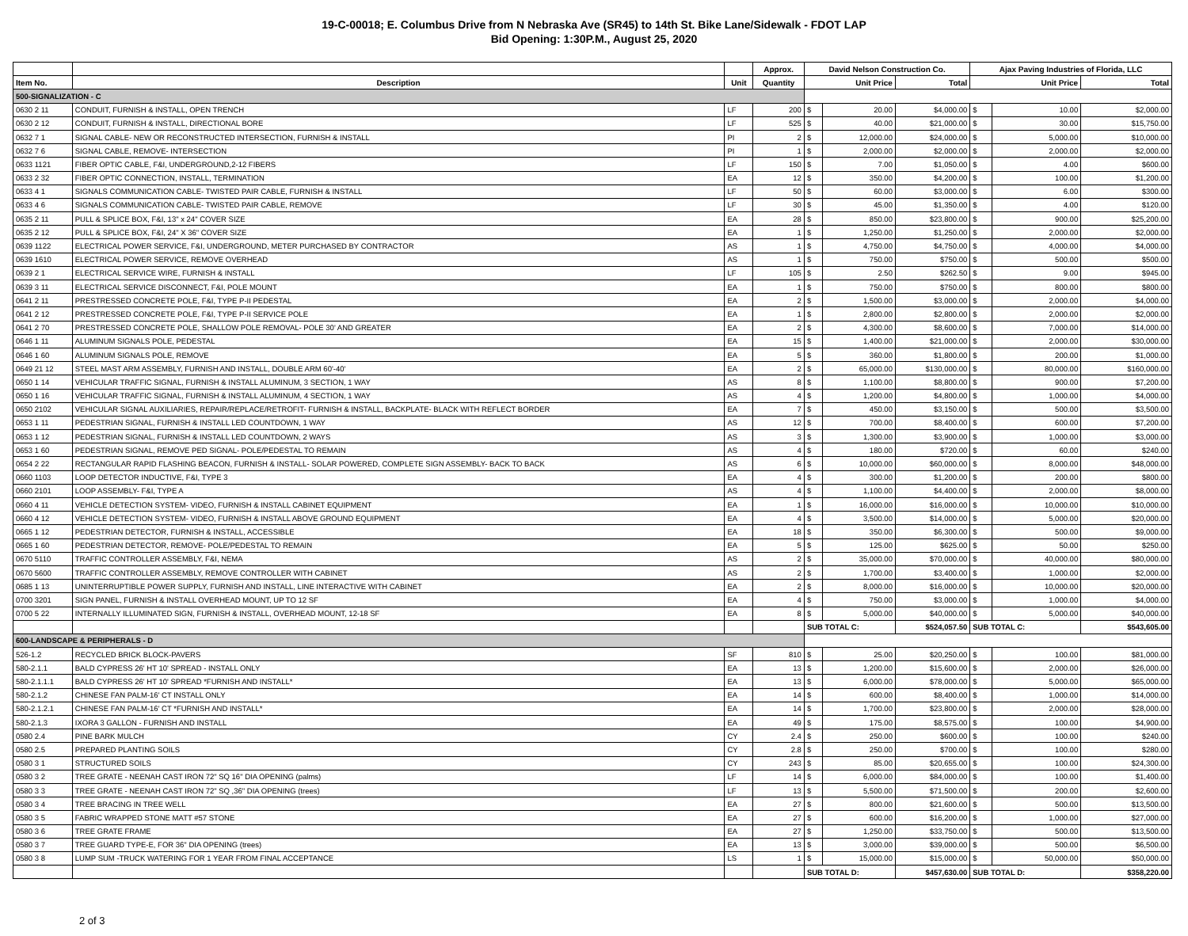19-C-00018; E. Columbus Drive from N Nebraska Ave (SR45) to 14th St. Bike Lane/Sidewalk - FDOT LAP
Bid Opening: 1:30P.M., August 25, 2020
| | | | Approx. | David Nelson Construction Co. | | | Ajax Paving Industries of Florida, LLC | | |
| --- | --- | --- | --- | --- | --- | --- | --- | --- | --- |
| Item No. | Description | Unit | Quantity | Unit Price | | Total | Unit Price | | Total |
| 500-SIGNALIZATION - C | | | | | | | | | |
| 0630 2 11 | CONDUIT, FURNISH & INSTALL, OPEN TRENCH | LF | 200 | $ | 20.00 | $4,000.00 | $ | 10.00 | $2,000.00 |
| 0630 2 12 | CONDUIT, FURNISH & INSTALL, DIRECTIONAL BORE | LF | 525 | $ | 40.00 | $21,000.00 | $ | 30.00 | $15,750.00 |
| 0632 7 1 | SIGNAL CABLE- NEW OR RECONSTRUCTED INTERSECTION, FURNISH & INSTALL | PI | 2 | $ | 12,000.00 | $24,000.00 | $ | 5,000.00 | $10,000.00 |
| 0632 7 6 | SIGNAL CABLE, REMOVE- INTERSECTION | PI | 1 | $ | 2,000.00 | $2,000.00 | $ | 2,000.00 | $2,000.00 |
| 0633 1121 | FIBER OPTIC CABLE, F&I, UNDERGROUND,2-12 FIBERS | LF | 150 | $ | 7.00 | $1,050.00 | $ | 4.00 | $600.00 |
| 0633 2 32 | FIBER OPTIC CONNECTION, INSTALL, TERMINATION | EA | 12 | $ | 350.00 | $4,200.00 | $ | 100.00 | $1,200.00 |
| 0633 4 1 | SIGNALS COMMUNICATION CABLE- TWISTED PAIR CABLE, FURNISH & INSTALL | LF | 50 | $ | 60.00 | $3,000.00 | $ | 6.00 | $300.00 |
| 0633 4 6 | SIGNALS COMMUNICATION CABLE- TWISTED PAIR CABLE, REMOVE | LF | 30 | $ | 45.00 | $1,350.00 | $ | 4.00 | $120.00 |
| 0635 2 11 | PULL & SPLICE BOX, F&I, 13" x 24" COVER SIZE | EA | 28 | $ | 850.00 | $23,800.00 | $ | 900.00 | $25,200.00 |
| 0635 2 12 | PULL & SPLICE BOX, F&I, 24" X 36" COVER SIZE | EA | 1 | $ | 1,250.00 | $1,250.00 | $ | 2,000.00 | $2,000.00 |
| 0639 1122 | ELECTRICAL POWER SERVICE, F&I, UNDERGROUND, METER PURCHASED BY CONTRACTOR | AS | 1 | $ | 4,750.00 | $4,750.00 | $ | 4,000.00 | $4,000.00 |
| 0639 1610 | ELECTRICAL POWER SERVICE, REMOVE OVERHEAD | AS | 1 | $ | 750.00 | $750.00 | $ | 500.00 | $500.00 |
| 0639 2 1 | ELECTRICAL SERVICE WIRE, FURNISH & INSTALL | LF | 105 | $ | 2.50 | $262.50 | $ | 9.00 | $945.00 |
| 0639 3 11 | ELECTRICAL SERVICE DISCONNECT, F&I, POLE MOUNT | EA | 1 | $ | 750.00 | $750.00 | $ | 800.00 | $800.00 |
| 0641 2 11 | PRESTRESSED CONCRETE POLE, F&I, TYPE P-II PEDESTAL | EA | 2 | $ | 1,500.00 | $3,000.00 | $ | 2,000.00 | $4,000.00 |
| 0641 2 12 | PRESTRESSED CONCRETE POLE, F&I, TYPE P-II SERVICE POLE | EA | 1 | $ | 2,800.00 | $2,800.00 | $ | 2,000.00 | $2,000.00 |
| 0641 2 70 | PRESTRESSED CONCRETE POLE, SHALLOW POLE REMOVAL- POLE 30' AND GREATER | EA | 2 | $ | 4,300.00 | $8,600.00 | $ | 7,000.00 | $14,000.00 |
| 0646 1 11 | ALUMINUM SIGNALS POLE, PEDESTAL | EA | 15 | $ | 1,400.00 | $21,000.00 | $ | 2,000.00 | $30,000.00 |
| 0646 1 60 | ALUMINUM SIGNALS POLE, REMOVE | EA | 5 | $ | 360.00 | $1,800.00 | $ | 200.00 | $1,000.00 |
| 0649 21 12 | STEEL MAST ARM ASSEMBLY, FURNISH AND INSTALL, DOUBLE ARM 60'-40' | EA | 2 | $ | 65,000.00 | $130,000.00 | $ | 80,000.00 | $160,000.00 |
| 0650 1 14 | VEHICULAR TRAFFIC SIGNAL, FURNISH & INSTALL ALUMINUM, 3 SECTION, 1 WAY | AS | 8 | $ | 1,100.00 | $8,800.00 | $ | 900.00 | $7,200.00 |
| 0650 1 16 | VEHICULAR TRAFFIC SIGNAL, FURNISH & INSTALL ALUMINUM, 4 SECTION, 1 WAY | AS | 4 | $ | 1,200.00 | $4,800.00 | $ | 1,000.00 | $4,000.00 |
| 0650 2102 | VEHICULAR SIGNAL AUXILIARIES, REPAIR/REPLACE/RETROFIT- FURNISH & INSTALL, BACKPLATE- BLACK WITH REFLECT BORDER | EA | 7 | $ | 450.00 | $3,150.00 | $ | 500.00 | $3,500.00 |
| 0653 1 11 | PEDESTRIAN SIGNAL, FURNISH & INSTALL LED COUNTDOWN, 1 WAY | AS | 12 | $ | 700.00 | $8,400.00 | $ | 600.00 | $7,200.00 |
| 0653 1 12 | PEDESTRIAN SIGNAL, FURNISH & INSTALL LED COUNTDOWN, 2 WAYS | AS | 3 | $ | 1,300.00 | $3,900.00 | $ | 1,000.00 | $3,000.00 |
| 0653 1 60 | PEDESTRIAN SIGNAL, REMOVE PED SIGNAL- POLE/PEDESTAL TO REMAIN | AS | 4 | $ | 180.00 | $720.00 | $ | 60.00 | $240.00 |
| 0654 2 22 | RECTANGULAR RAPID FLASHING BEACON, FURNISH & INSTALL- SOLAR POWERED, COMPLETE SIGN ASSEMBLY- BACK TO BACK | AS | 6 | $ | 10,000.00 | $60,000.00 | $ | 8,000.00 | $48,000.00 |
| 0660 1103 | LOOP DETECTOR INDUCTIVE, F&I, TYPE 3 | EA | 4 | $ | 300.00 | $1,200.00 | $ | 200.00 | $800.00 |
| 0660 2101 | LOOP ASSEMBLY- F&I, TYPE A | AS | 4 | $ | 1,100.00 | $4,400.00 | $ | 2,000.00 | $8,000.00 |
| 0660 4 11 | VEHICLE DETECTION SYSTEM- VIDEO, FURNISH & INSTALL CABINET EQUIPMENT | EA | 1 | $ | 16,000.00 | $16,000.00 | $ | 10,000.00 | $10,000.00 |
| 0660 4 12 | VEHICLE DETECTION SYSTEM- VIDEO, FURNISH & INSTALL ABOVE GROUND EQUIPMENT | EA | 4 | $ | 3,500.00 | $14,000.00 | $ | 5,000.00 | $20,000.00 |
| 0665 1 12 | PEDESTRIAN DETECTOR, FURNISH & INSTALL, ACCESSIBLE | EA | 18 | $ | 350.00 | $6,300.00 | $ | 500.00 | $9,000.00 |
| 0665 1 60 | PEDESTRIAN DETECTOR, REMOVE- POLE/PEDESTAL TO REMAIN | EA | 5 | $ | 125.00 | $625.00 | $ | 50.00 | $250.00 |
| 0670 5110 | TRAFFIC CONTROLLER ASSEMBLY, F&I, NEMA | AS | 2 | $ | 35,000.00 | $70,000.00 | $ | 40,000.00 | $80,000.00 |
| 0670 5600 | TRAFFIC CONTROLLER ASSEMBLY, REMOVE CONTROLLER WITH CABINET | AS | 2 | $ | 1,700.00 | $3,400.00 | $ | 1,000.00 | $2,000.00 |
| 0685 1 13 | UNINTERRUPTIBLE POWER SUPPLY, FURNISH AND INSTALL, LINE INTERACTIVE WITH CABINET | EA | 2 | $ | 8,000.00 | $16,000.00 | $ | 10,000.00 | $20,000.00 |
| 0700 3201 | SIGN PANEL, FURNISH & INSTALL OVERHEAD MOUNT, UP TO 12 SF | EA | 4 | $ | 750.00 | $3,000.00 | $ | 1,000.00 | $4,000.00 |
| 0700 5 22 | INTERNALLY ILLUMINATED SIGN, FURNISH & INSTALL, OVERHEAD MOUNT, 12-18 SF | EA | 8 | $ | 5,000.00 | $40,000.00 | $ | 5,000.00 | $40,000.00 |
| | | | | SUB TOTAL C: | | $524,057.50 | SUB TOTAL C: | | $543,605.00 |
| 600-LANDSCAPE & PERIPHERALS - D | | | | | | | | | |
| 526-1.2 | RECYCLED BRICK BLOCK-PAVERS | SF | 810 | $ | 25.00 | $20,250.00 | $ | 100.00 | $81,000.00 |
| 580-2.1.1 | BALD CYPRESS 26' HT 10' SPREAD - INSTALL ONLY | EA | 13 | $ | 1,200.00 | $15,600.00 | $ | 2,000.00 | $26,000.00 |
| 580-2.1.1.1 | BALD CYPRESS 26' HT 10' SPREAD *FURNISH AND INSTALL* | EA | 13 | $ | 6,000.00 | $78,000.00 | $ | 5,000.00 | $65,000.00 |
| 580-2.1.2 | CHINESE FAN PALM-16' CT INSTALL ONLY | EA | 14 | $ | 600.00 | $8,400.00 | $ | 1,000.00 | $14,000.00 |
| 580-2.1.2.1 | CHINESE FAN PALM-16' CT *FURNISH AND INSTALL* | EA | 14 | $ | 1,700.00 | $23,800.00 | $ | 2,000.00 | $28,000.00 |
| 580-2.1.3 | IXORA 3 GALLON - FURNISH AND INSTALL | EA | 49 | $ | 175.00 | $8,575.00 | $ | 100.00 | $4,900.00 |
| 0580 2.4 | PINE BARK MULCH | CY | 2.4 | $ | 250.00 | $600.00 | $ | 100.00 | $240.00 |
| 0580 2.5 | PREPARED PLANTING SOILS | CY | 2.8 | $ | 250.00 | $700.00 | $ | 100.00 | $280.00 |
| 0580 3 1 | STRUCTURED SOILS | CY | 243 | $ | 85.00 | $20,655.00 | $ | 100.00 | $24,300.00 |
| 0580 3 2 | TREE GRATE - NEENAH CAST IRON 72" SQ 16" DIA OPENING (palms) | LF | 14 | $ | 6,000.00 | $84,000.00 | $ | 100.00 | $1,400.00 |
| 0580 3 3 | TREE GRATE - NEENAH CAST IRON 72" SQ ,36" DIA OPENING (trees) | LF | 13 | $ | 5,500.00 | $71,500.00 | $ | 200.00 | $2,600.00 |
| 0580 3 4 | TREE BRACING IN TREE WELL | EA | 27 | $ | 800.00 | $21,600.00 | $ | 500.00 | $13,500.00 |
| 0580 3 5 | FABRIC WRAPPED STONE MATT #57 STONE | EA | 27 | $ | 600.00 | $16,200.00 | $ | 1,000.00 | $27,000.00 |
| 0580 3 6 | TREE GRATE FRAME | EA | 27 | $ | 1,250.00 | $33,750.00 | $ | 500.00 | $13,500.00 |
| 0580 3 7 | TREE GUARD TYPE-E, FOR 36" DIA OPENING (trees) | EA | 13 | $ | 3,000.00 | $39,000.00 | $ | 500.00 | $6,500.00 |
| 0580 3 8 | LUMP SUM -TRUCK WATERING FOR 1 YEAR FROM FINAL ACCEPTANCE | LS | 1 | $ | 15,000.00 | $15,000.00 | $ | 50,000.00 | $50,000.00 |
| | | | | SUB TOTAL D: | | $457,630.00 | SUB TOTAL D: | | $358,220.00 |
2 of 3